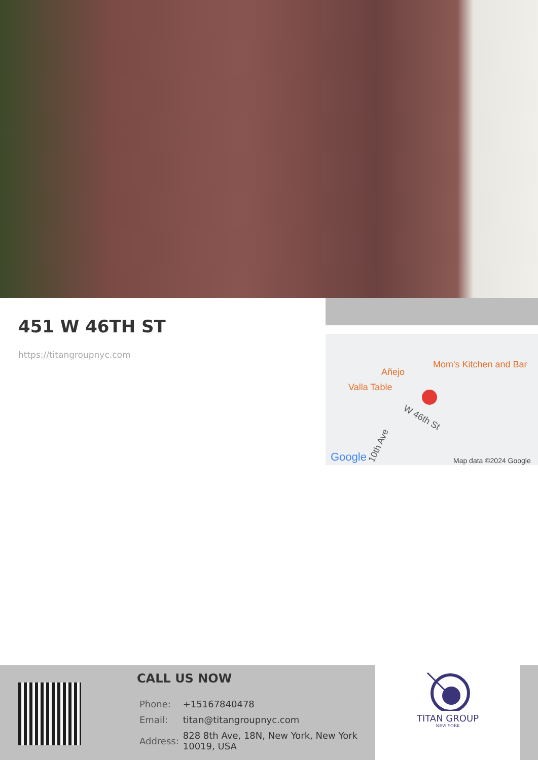451 W 46TH ST
https://titangroupnyc.com
Mom's Kitchen and Bar
Añejo
Valla Table
W 46th St
10th Ave
Google Map data ©2024 Google
CALL US NOW
| Phone: | +15167840478 |
| Email: | titan@titangroupnyc.com |
| Address: | 828 8th Ave, 18N, New York, New York 10019, USA |
TITAN GROUP
NEW YORK